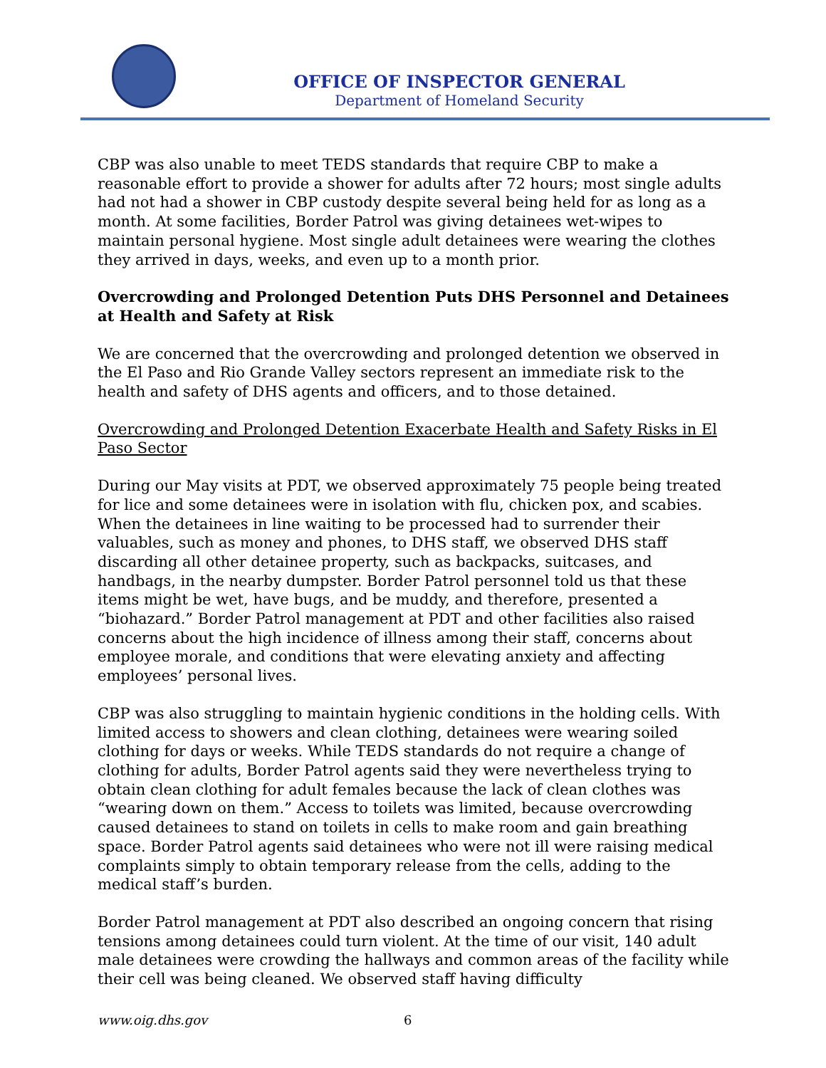OFFICE OF INSPECTOR GENERAL
Department of Homeland Security
CBP was also unable to meet TEDS standards that require CBP to make a reasonable effort to provide a shower for adults after 72 hours; most single adults had not had a shower in CBP custody despite several being held for as long as a month. At some facilities, Border Patrol was giving detainees wet-wipes to maintain personal hygiene. Most single adult detainees were wearing the clothes they arrived in days, weeks, and even up to a month prior.
Overcrowding and Prolonged Detention Puts DHS Personnel and Detainees at Health and Safety at Risk
We are concerned that the overcrowding and prolonged detention we observed in the El Paso and Rio Grande Valley sectors represent an immediate risk to the health and safety of DHS agents and officers, and to those detained.
Overcrowding and Prolonged Detention Exacerbate Health and Safety Risks in El Paso Sector
During our May visits at PDT, we observed approximately 75 people being treated for lice and some detainees were in isolation with flu, chicken pox, and scabies. When the detainees in line waiting to be processed had to surrender their valuables, such as money and phones, to DHS staff, we observed DHS staff discarding all other detainee property, such as backpacks, suitcases, and handbags, in the nearby dumpster. Border Patrol personnel told us that these items might be wet, have bugs, and be muddy, and therefore, presented a “biohazard.” Border Patrol management at PDT and other facilities also raised concerns about the high incidence of illness among their staff, concerns about employee morale, and conditions that were elevating anxiety and affecting employees’ personal lives.
CBP was also struggling to maintain hygienic conditions in the holding cells. With limited access to showers and clean clothing, detainees were wearing soiled clothing for days or weeks. While TEDS standards do not require a change of clothing for adults, Border Patrol agents said they were nevertheless trying to obtain clean clothing for adult females because the lack of clean clothes was “wearing down on them.” Access to toilets was limited, because overcrowding caused detainees to stand on toilets in cells to make room and gain breathing space. Border Patrol agents said detainees who were not ill were raising medical complaints simply to obtain temporary release from the cells, adding to the medical staff’s burden.
Border Patrol management at PDT also described an ongoing concern that rising tensions among detainees could turn violent. At the time of our visit, 140 adult male detainees were crowding the hallways and common areas of the facility while their cell was being cleaned. We observed staff having difficulty
www.oig.dhs.gov 6